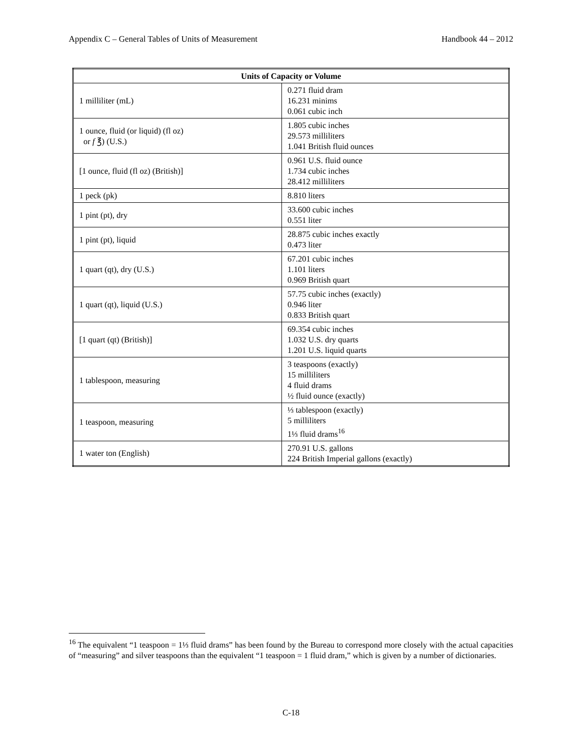Appendix C – General Tables of Units of Measurement Handbook 44 – 2012
| Units of Capacity or Volume | |
| --- | --- |
| 1 milliliter (mL) | 0.271 fluid dram 16.231 minims 0.061 cubic inch |
| 1 ounce, fluid (or liquid) (fl oz) or f ℥) (U.S.) | 1.805 cubic inches 29.573 milliliters 1.041 British fluid ounces |
| [1 ounce, fluid (fl oz) (British)] | 0.961 U.S. fluid ounce 1.734 cubic inches 28.412 milliliters |
| 1 peck (pk) | 8.810 liters |
| 1 pint (pt), dry | 33.600 cubic inches 0.551 liter |
| 1 pint (pt), liquid | 28.875 cubic inches exactly 0.473 liter |
| 1 quart (qt), dry (U.S.) | 67.201 cubic inches 1.101 liters 0.969 British quart |
| 1 quart (qt), liquid (U.S.) | 57.75 cubic inches (exactly) 0.946 liter 0.833 British quart |
| [1 quart (qt) (British)] | 69.354 cubic inches 1.032 U.S. dry quarts 1.201 U.S. liquid quarts |
| 1 tablespoon, measuring | 3 teaspoons (exactly) 15 milliliters 4 fluid drams ½ fluid ounce (exactly) |
| 1 teaspoon, measuring | ⅓ tablespoon (exactly) 5 milliliters 1⅓ fluid drams<sup>16</sup> |
| 1 water ton (English) | 270.91 U.S. gallons 224 British Imperial gallons (exactly) |
<sup>16</sup> The equivalent “1 teaspoon = 1⅓ fluid drams” has been found by the Bureau to correspond more closely with the actual capacities of “measuring” and silver teaspoons than the equivalent “1 teaspoon = 1 fluid dram,” which is given by a number of dictionaries.
C-18